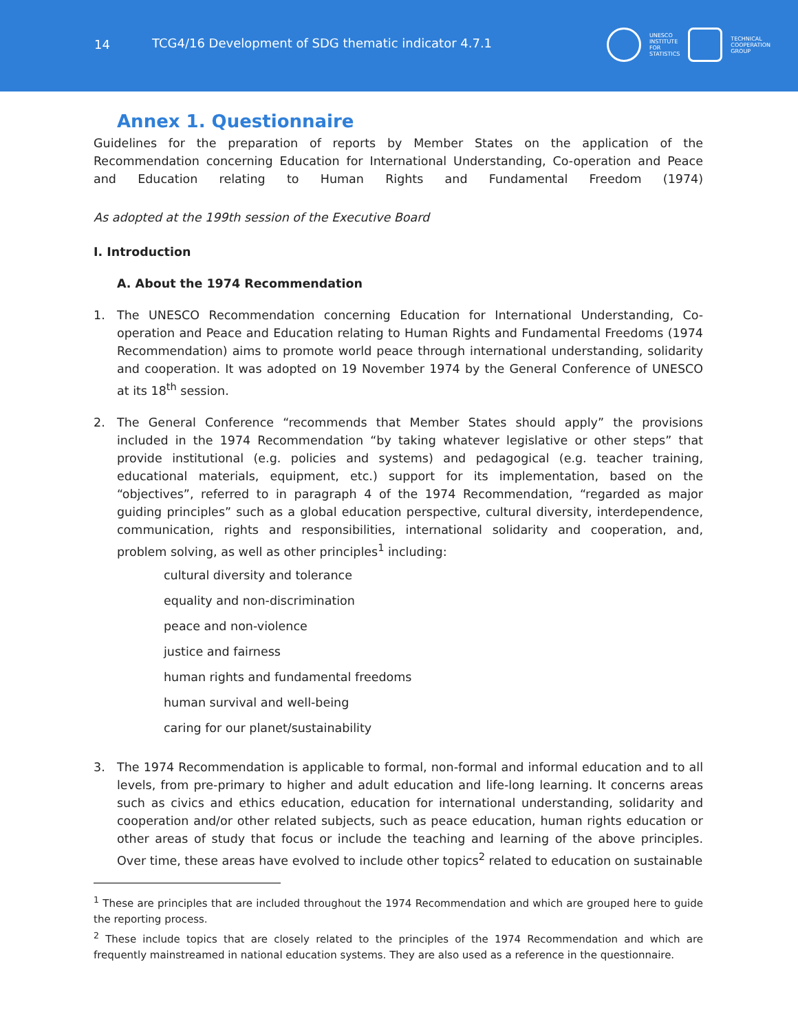14
TCG4/16 Development of SDG thematic indicator 4.7.1
UNESCO
INSTITUTE
FOR
STATISTICS
TECHNICAL
COOPERATION
GROUP
Annex 1. Questionnaire
Guidelines for the preparation of reports by Member States on the application of the Recommendation concerning Education for International Understanding, Co-operation and Peace and Education relating to Human Rights and Fundamental Freedom (1974)
As adopted at the 199th session of the Executive Board
I. Introduction
A. About the 1974 Recommendation
1. The UNESCO Recommendation concerning Education for International Understanding, Co-operation and Peace and Education relating to Human Rights and Fundamental Freedoms (1974 Recommendation) aims to promote world peace through international understanding, solidarity and cooperation. It was adopted on 19 November 1974 by the General Conference of UNESCO at its 18<sup>th</sup> session.
2. The General Conference “recommends that Member States should apply” the provisions included in the 1974 Recommendation “by taking whatever legislative or other steps” that provide institutional (e.g. policies and systems) and pedagogical (e.g. teacher training, educational materials, equipment, etc.) support for its implementation, based on the “objectives”, referred to in paragraph 4 of the 1974 Recommendation, “regarded as major guiding principles” such as a global education perspective, cultural diversity, interdependence, communication, rights and responsibilities, international solidarity and cooperation, and, problem solving, as well as other principles<sup>1</sup> including:
cultural diversity and tolerance
equality and non-discrimination
peace and non-violence
justice and fairness
human rights and fundamental freedoms
human survival and well-being
caring for our planet/sustainability
3. The 1974 Recommendation is applicable to formal, non-formal and informal education and to all levels, from pre-primary to higher and adult education and life-long learning. It concerns areas such as civics and ethics education, education for international understanding, solidarity and cooperation and/or other related subjects, such as peace education, human rights education or other areas of study that focus or include the teaching and learning of the above principles. Over time, these areas have evolved to include other topics<sup>2</sup> related to education on sustainable
<sup>1</sup> These are principles that are included throughout the 1974 Recommendation and which are grouped here to guide the reporting process.
<sup>2</sup> These include topics that are closely related to the principles of the 1974 Recommendation and which are frequently mainstreamed in national education systems. They are also used as a reference in the questionnaire.